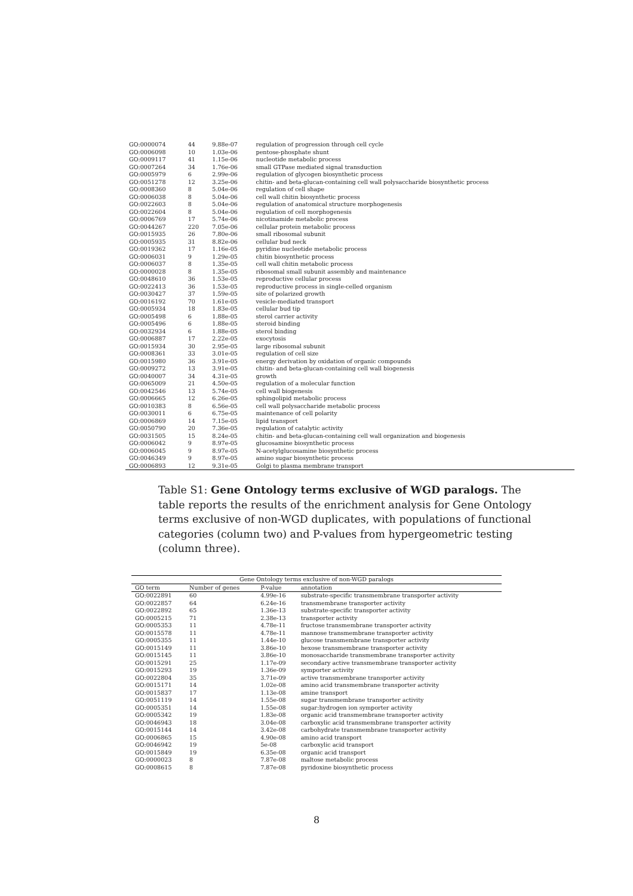| GO:0000074 | 44 | 9.88e-07 | regulation of progression through cell cycle |
| GO:0006098 | 10 | 1.03e-06 | pentose-phosphate shunt |
| GO:0009117 | 41 | 1.15e-06 | nucleotide metabolic process |
| GO:0007264 | 34 | 1.76e-06 | small GTPase mediated signal transduction |
| GO:0005979 | 6 | 2.99e-06 | regulation of glycogen biosynthetic process |
| GO:0051278 | 12 | 3.25e-06 | chitin- and beta-glucan-containing cell wall polysaccharide biosynthetic process |
| GO:0008360 | 8 | 5.04e-06 | regulation of cell shape |
| GO:0006038 | 8 | 5.04e-06 | cell wall chitin biosynthetic process |
| GO:0022603 | 8 | 5.04e-06 | regulation of anatomical structure morphogenesis |
| GO:0022604 | 8 | 5.04e-06 | regulation of cell morphogenesis |
| GO:0006769 | 17 | 5.74e-06 | nicotinamide metabolic process |
| GO:0044267 | 220 | 7.05e-06 | cellular protein metabolic process |
| GO:0015935 | 26 | 7.80e-06 | small ribosomal subunit |
| GO:0005935 | 31 | 8.82e-06 | cellular bud neck |
| GO:0019362 | 17 | 1.16e-05 | pyridine nucleotide metabolic process |
| GO:0006031 | 9 | 1.29e-05 | chitin biosynthetic process |
| GO:0006037 | 8 | 1.35e-05 | cell wall chitin metabolic process |
| GO:0000028 | 8 | 1.35e-05 | ribosomal small subunit assembly and maintenance |
| GO:0048610 | 36 | 1.53e-05 | reproductive cellular process |
| GO:0022413 | 36 | 1.53e-05 | reproductive process in single-celled organism |
| GO:0030427 | 37 | 1.59e-05 | site of polarized growth |
| GO:0016192 | 70 | 1.61e-05 | vesicle-mediated transport |
| GO:0005934 | 18 | 1.83e-05 | cellular bud tip |
| GO:0005498 | 6 | 1.88e-05 | sterol carrier activity |
| GO:0005496 | 6 | 1.88e-05 | steroid binding |
| GO:0032934 | 6 | 1.88e-05 | sterol binding |
| GO:0006887 | 17 | 2.22e-05 | exocytosis |
| GO:0015934 | 30 | 2.95e-05 | large ribosomal subunit |
| GO:0008361 | 33 | 3.01e-05 | regulation of cell size |
| GO:0015980 | 36 | 3.91e-05 | energy derivation by oxidation of organic compounds |
| GO:0009272 | 13 | 3.91e-05 | chitin- and beta-glucan-containing cell wall biogenesis |
| GO:0040007 | 34 | 4.31e-05 | growth |
| GO:0065009 | 21 | 4.50e-05 | regulation of a molecular function |
| GO:0042546 | 13 | 5.74e-05 | cell wall biogenesis |
| GO:0006665 | 12 | 6.26e-05 | sphingolipid metabolic process |
| GO:0010383 | 8 | 6.56e-05 | cell wall polysaccharide metabolic process |
| GO:0030011 | 6 | 6.75e-05 | maintenance of cell polarity |
| GO:0006869 | 14 | 7.15e-05 | lipid transport |
| GO:0050790 | 20 | 7.36e-05 | regulation of catalytic activity |
| GO:0031505 | 15 | 8.24e-05 | chitin- and beta-glucan-containing cell wall organization and biogenesis |
| GO:0006042 | 9 | 8.97e-05 | glucosamine biosynthetic process |
| GO:0006045 | 9 | 8.97e-05 | N-acetylglucosamine biosynthetic process |
| GO:0046349 | 9 | 8.97e-05 | amino sugar biosynthetic process |
| GO:0006893 | 12 | 9.31e-05 | Golgi to plasma membrane transport |
Table S1: Gene Ontology terms exclusive of WGD paralogs. The table reports the results of the enrichment analysis for Gene Ontology terms exclusive of non-WGD duplicates, with populations of functional categories (column two) and P-values from hypergeometric testing (column three).
| Gene Ontology terms exclusive of non-WGD paralogs | | | |
| --- | --- | --- | --- |
| GO term | Number of genes | P-value | annotation |
| GO:0022891 | 60 | 4.99e-16 | substrate-specific transmembrane transporter activity |
| GO:0022857 | 64 | 6.24e-16 | transmembrane transporter activity |
| GO:0022892 | 65 | 1.36e-13 | substrate-specific transporter activity |
| GO:0005215 | 71 | 2.38e-13 | transporter activity |
| GO:0005353 | 11 | 4.78e-11 | fructose transmembrane transporter activity |
| GO:0015578 | 11 | 4.78e-11 | mannose transmembrane transporter activity |
| GO:0005355 | 11 | 1.44e-10 | glucose transmembrane transporter activity |
| GO:0015149 | 11 | 3.86e-10 | hexose transmembrane transporter activity |
| GO:0015145 | 11 | 3.86e-10 | monosaccharide transmembrane transporter activity |
| GO:0015291 | 25 | 1.17e-09 | secondary active transmembrane transporter activity |
| GO:0015293 | 19 | 1.36e-09 | symporter activity |
| GO:0022804 | 35 | 3.71e-09 | active transmembrane transporter activity |
| GO:0015171 | 14 | 1.02e-08 | amino acid transmembrane transporter activity |
| GO:0015837 | 17 | 1.13e-08 | amine transport |
| GO:0051119 | 14 | 1.55e-08 | sugar transmembrane transporter activity |
| GO:0005351 | 14 | 1.55e-08 | sugar:hydrogen ion symporter activity |
| GO:0005342 | 19 | 1.83e-08 | organic acid transmembrane transporter activity |
| GO:0046943 | 18 | 3.04e-08 | carboxylic acid transmembrane transporter activity |
| GO:0015144 | 14 | 3.42e-08 | carbohydrate transmembrane transporter activity |
| GO:0006865 | 15 | 4.90e-08 | amino acid transport |
| GO:0046942 | 19 | 5e-08 | carboxylic acid transport |
| GO:0015849 | 19 | 6.35e-08 | organic acid transport |
| GO:0000023 | 8 | 7.87e-08 | maltose metabolic process |
| GO:0008615 | 8 | 7.87e-08 | pyridoxine biosynthetic process |
8